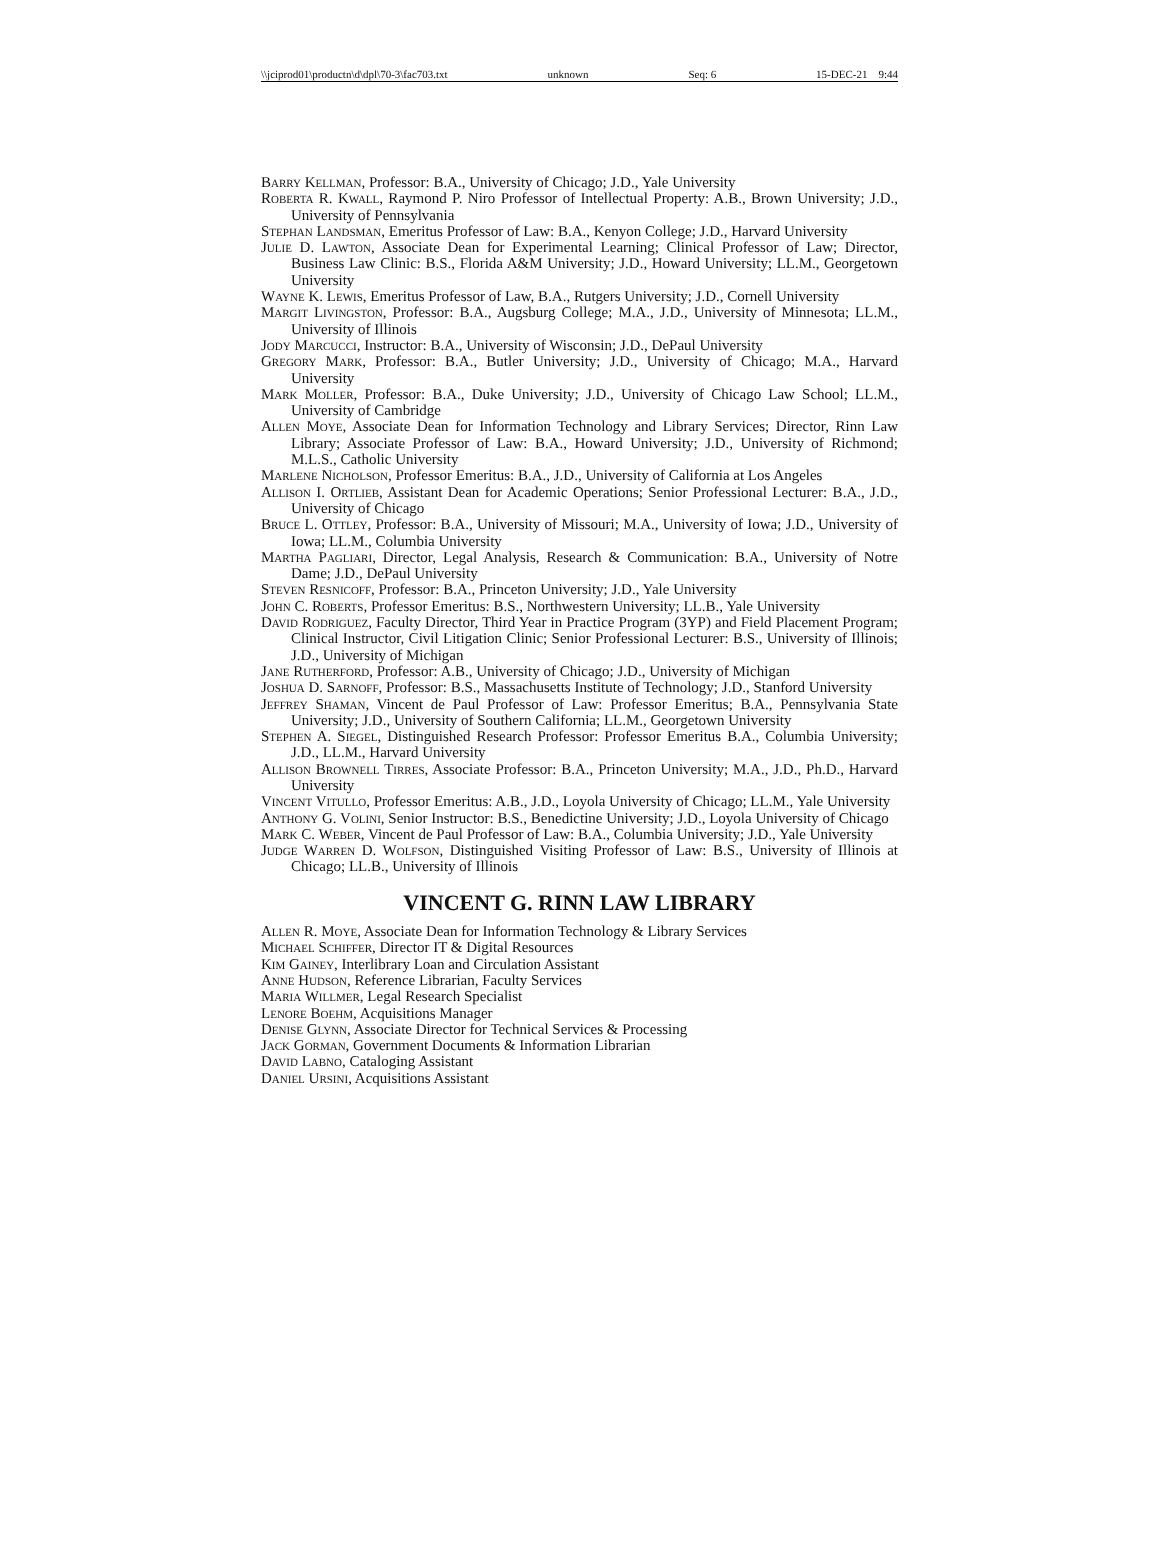\\jciprod01\productn\d\dpl\70-3\fac703.txt unknown Seq: 6 15-DEC-21 9:44
Barry Kellman, Professor: B.A., University of Chicago; J.D., Yale University
Roberta R. Kwall, Raymond P. Niro Professor of Intellectual Property: A.B., Brown University; J.D., University of Pennsylvania
Stephan Landsman, Emeritus Professor of Law: B.A., Kenyon College; J.D., Harvard University
Julie D. Lawton, Associate Dean for Experimental Learning; Clinical Professor of Law; Director, Business Law Clinic: B.S., Florida A&M University; J.D., Howard University; LL.M., Georgetown University
Wayne K. Lewis, Emeritus Professor of Law, B.A., Rutgers University; J.D., Cornell University
Margit Livingston, Professor: B.A., Augsburg College; M.A., J.D., University of Minnesota; LL.M., University of Illinois
Jody Marcucci, Instructor: B.A., University of Wisconsin; J.D., DePaul University
Gregory Mark, Professor: B.A., Butler University; J.D., University of Chicago; M.A., Harvard University
Mark Moller, Professor: B.A., Duke University; J.D., University of Chicago Law School; LL.M., University of Cambridge
Allen Moye, Associate Dean for Information Technology and Library Services; Director, Rinn Law Library; Associate Professor of Law: B.A., Howard University; J.D., University of Richmond; M.L.S., Catholic University
Marlene Nicholson, Professor Emeritus: B.A., J.D., University of California at Los Angeles
Allison I. Ortlieb, Assistant Dean for Academic Operations; Senior Professional Lecturer: B.A., J.D., University of Chicago
Bruce L. Ottley, Professor: B.A., University of Missouri; M.A., University of Iowa; J.D., University of Iowa; LL.M., Columbia University
Martha Pagliari, Director, Legal Analysis, Research & Communication: B.A., University of Notre Dame; J.D., DePaul University
Steven Resnicoff, Professor: B.A., Princeton University; J.D., Yale University
John C. Roberts, Professor Emeritus: B.S., Northwestern University; LL.B., Yale University
David Rodriguez, Faculty Director, Third Year in Practice Program (3YP) and Field Placement Program; Clinical Instructor, Civil Litigation Clinic; Senior Professional Lecturer: B.S., University of Illinois; J.D., University of Michigan
Jane Rutherford, Professor: A.B., University of Chicago; J.D., University of Michigan
Joshua D. Sarnoff, Professor: B.S., Massachusetts Institute of Technology; J.D., Stanford University
Jeffrey Shaman, Vincent de Paul Professor of Law: Professor Emeritus; B.A., Pennsylvania State University; J.D., University of Southern California; LL.M., Georgetown University
Stephen A. Siegel, Distinguished Research Professor: Professor Emeritus B.A., Columbia University; J.D., LL.M., Harvard University
Allison Brownell Tirres, Associate Professor: B.A., Princeton University; M.A., J.D., Ph.D., Harvard University
Vincent Vitullo, Professor Emeritus: A.B., J.D., Loyola University of Chicago; LL.M., Yale University
Anthony G. Volini, Senior Instructor: B.S., Benedictine University; J.D., Loyola University of Chicago
Mark C. Weber, Vincent de Paul Professor of Law: B.A., Columbia University; J.D., Yale University
Judge Warren D. Wolfson, Distinguished Visiting Professor of Law: B.S., University of Illinois at Chicago; LL.B., University of Illinois
VINCENT G. RINN LAW LIBRARY
Allen R. Moye, Associate Dean for Information Technology & Library Services
Michael Schiffer, Director IT & Digital Resources
Kim Gainey, Interlibrary Loan and Circulation Assistant
Anne Hudson, Reference Librarian, Faculty Services
Maria Willmer, Legal Research Specialist
Lenore Boehm, Acquisitions Manager
Denise Glynn, Associate Director for Technical Services & Processing
Jack Gorman, Government Documents & Information Librarian
David Labno, Cataloging Assistant
Daniel Ursini, Acquisitions Assistant